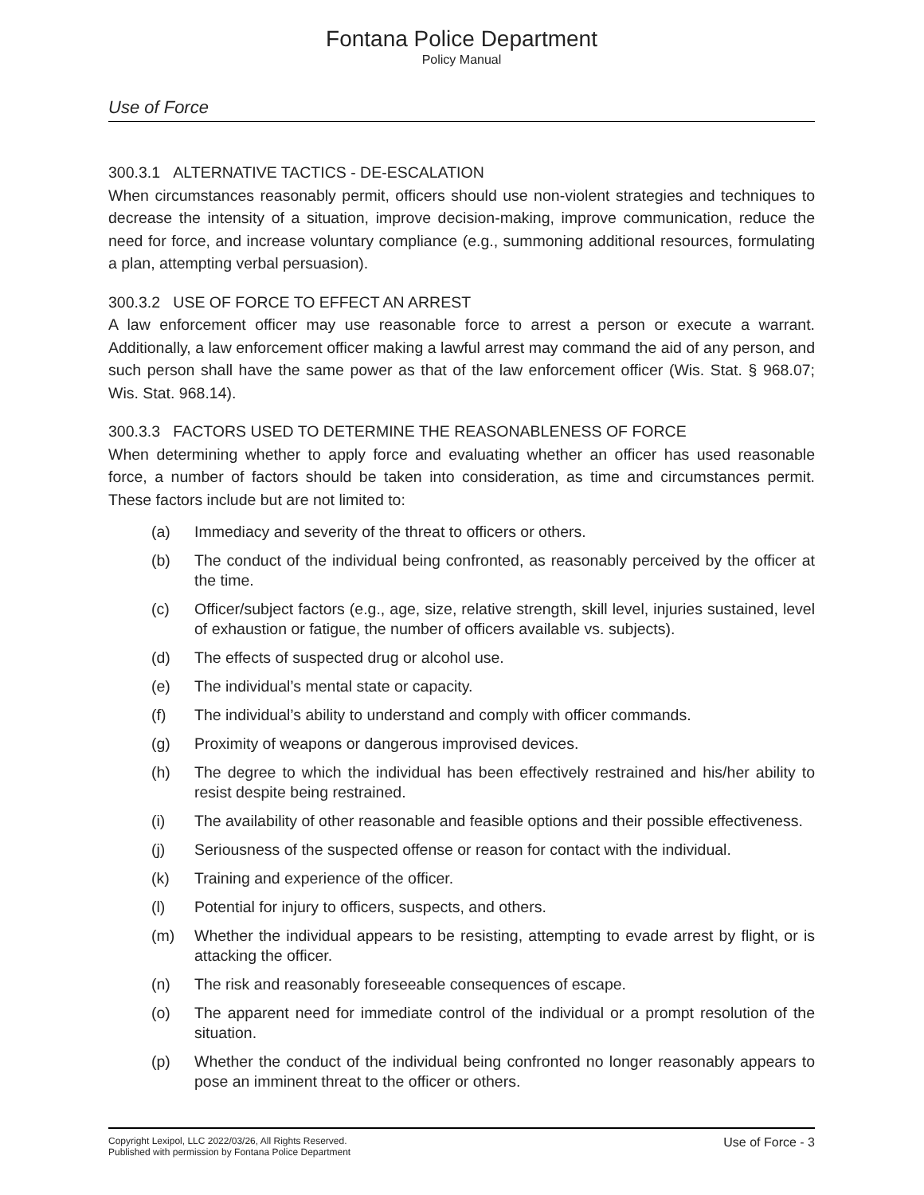Fontana Police Department
Policy Manual
Use of Force
300.3.1 ALTERNATIVE TACTICS - DE-ESCALATION
When circumstances reasonably permit, officers should use non-violent strategies and techniques to decrease the intensity of a situation, improve decision-making, improve communication, reduce the need for force, and increase voluntary compliance (e.g., summoning additional resources, formulating a plan, attempting verbal persuasion).
300.3.2 USE OF FORCE TO EFFECT AN ARREST
A law enforcement officer may use reasonable force to arrest a person or execute a warrant. Additionally, a law enforcement officer making a lawful arrest may command the aid of any person, and such person shall have the same power as that of the law enforcement officer (Wis. Stat. § 968.07; Wis. Stat. 968.14).
300.3.3 FACTORS USED TO DETERMINE THE REASONABLENESS OF FORCE
When determining whether to apply force and evaluating whether an officer has used reasonable force, a number of factors should be taken into consideration, as time and circumstances permit. These factors include but are not limited to:
(a) Immediacy and severity of the threat to officers or others.
(b) The conduct of the individual being confronted, as reasonably perceived by the officer at the time.
(c) Officer/subject factors (e.g., age, size, relative strength, skill level, injuries sustained, level of exhaustion or fatigue, the number of officers available vs. subjects).
(d) The effects of suspected drug or alcohol use.
(e) The individual’s mental state or capacity.
(f) The individual’s ability to understand and comply with officer commands.
(g) Proximity of weapons or dangerous improvised devices.
(h) The degree to which the individual has been effectively restrained and his/her ability to resist despite being restrained.
(i) The availability of other reasonable and feasible options and their possible effectiveness.
(j) Seriousness of the suspected offense or reason for contact with the individual.
(k) Training and experience of the officer.
(l) Potential for injury to officers, suspects, and others.
(m) Whether the individual appears to be resisting, attempting to evade arrest by flight, or is attacking the officer.
(n) The risk and reasonably foreseeable consequences of escape.
(o) The apparent need for immediate control of the individual or a prompt resolution of the situation.
(p) Whether the conduct of the individual being confronted no longer reasonably appears to pose an imminent threat to the officer or others.
Copyright Lexipol, LLC 2022/03/26, All Rights Reserved.
Published with permission by Fontana Police Department
Use of Force - 3